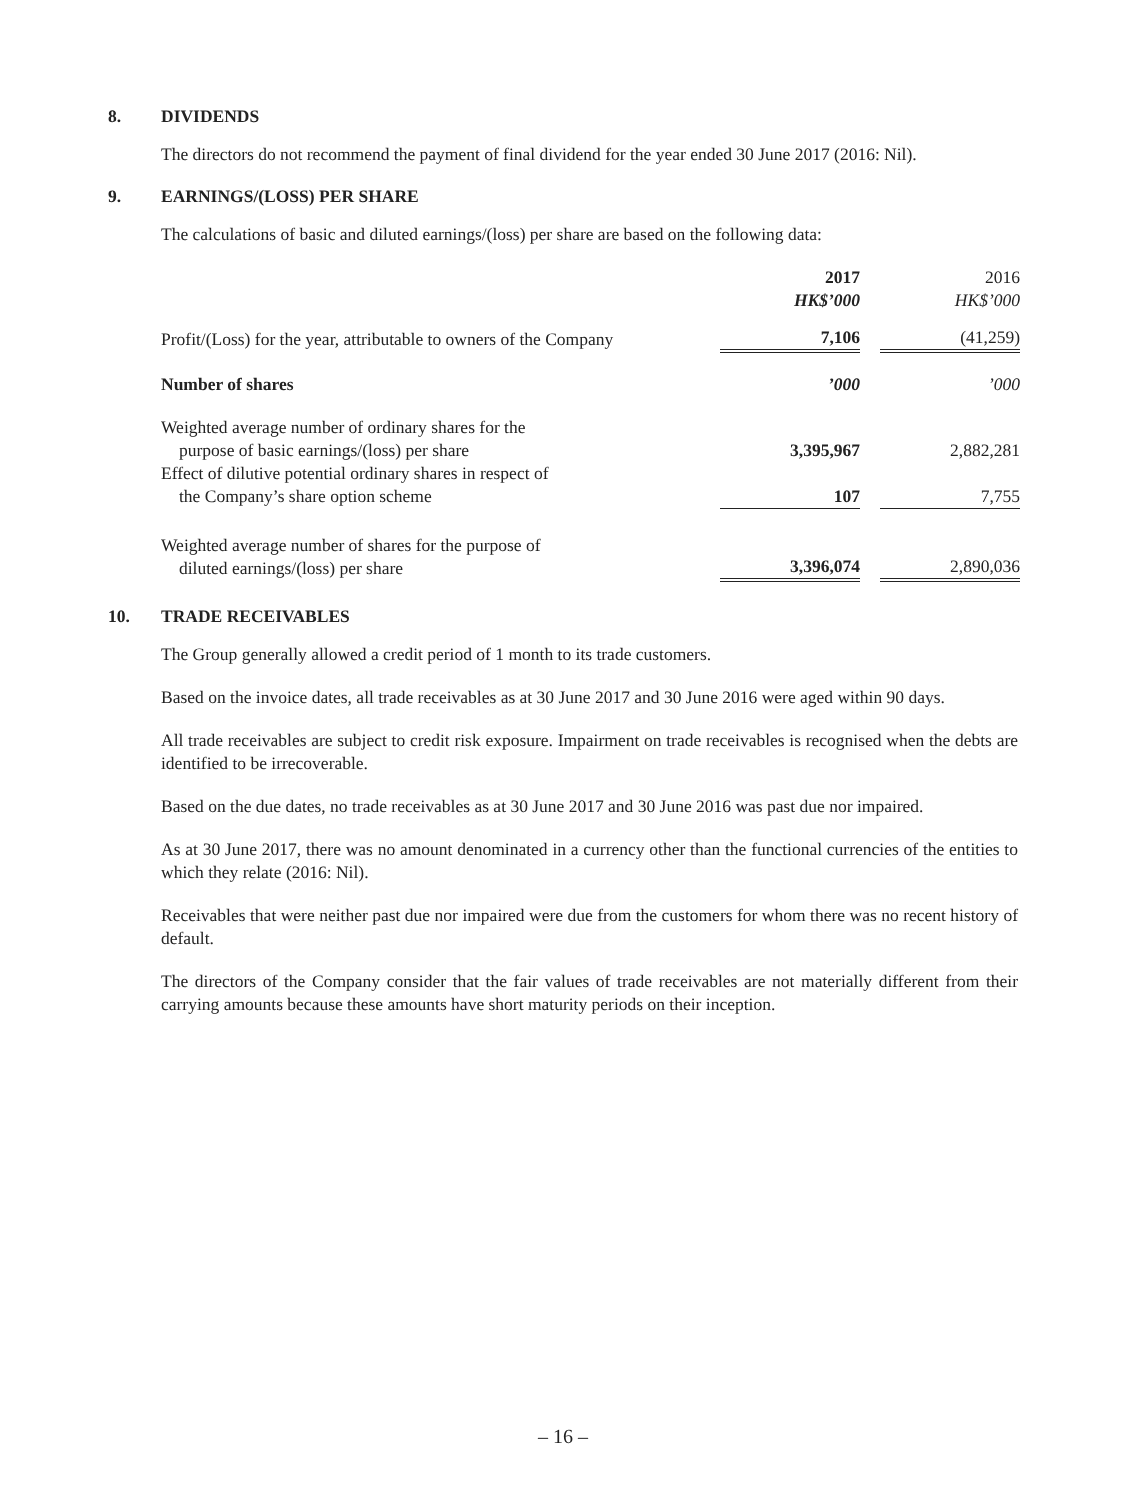8. DIVIDENDS
The directors do not recommend the payment of final dividend for the year ended 30 June 2017 (2016: Nil).
9. EARNINGS/(LOSS) PER SHARE
The calculations of basic and diluted earnings/(loss) per share are based on the following data:
| | 2017 HK$’000 | | 2016 HK$’000 |
| Profit/(Loss) for the year, attributable to owners of the Company | 7,106 | | (41,259) |
| Number of shares | ’000 | | ’000 |
| Weighted average number of ordinary shares for the purpose of basic earnings/(loss) per share | 3,395,967 | | 2,882,281 |
| Effect of dilutive potential ordinary shares in respect of the Company’s share option scheme | 107 | | 7,755 |
| Weighted average number of shares for the purpose of diluted earnings/(loss) per share | 3,396,074 | | 2,890,036 |
10. TRADE RECEIVABLES
The Group generally allowed a credit period of 1 month to its trade customers.
Based on the invoice dates, all trade receivables as at 30 June 2017 and 30 June 2016 were aged within 90 days.
All trade receivables are subject to credit risk exposure. Impairment on trade receivables is recognised when the debts are identified to be irrecoverable.
Based on the due dates, no trade receivables as at 30 June 2017 and 30 June 2016 was past due nor impaired.
As at 30 June 2017, there was no amount denominated in a currency other than the functional currencies of the entities to which they relate (2016: Nil).
Receivables that were neither past due nor impaired were due from the customers for whom there was no recent history of default.
The directors of the Company consider that the fair values of trade receivables are not materially different from their carrying amounts because these amounts have short maturity periods on their inception.
– 16 –